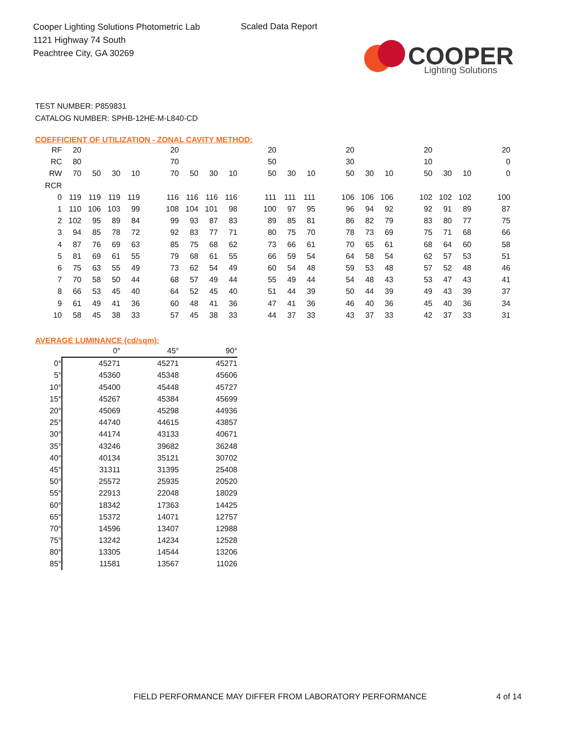Cooper Lighting Solutions Photometric Lab
1121 Highway 74 South
Peachtree City, GA 30269
Scaled Data Report
COOPER
Lighting Solutions
TEST NUMBER: P859831
CATALOG NUMBER: SPHB-12HE-M-L840-CD
COEFFICIENT OF UTILIZATION - ZONAL CAVITY METHOD:
| RF | 20 | | | | 20 | | | | 20 | | | 20 | | | 20 | | | 20 |
| RC | 80 | | | | 70 | | | | 50 | | | 30 | | | 10 | | | 0 |
| RW | 70 | 50 | 30 | 10 | 70 | 50 | 30 | 10 | 50 | 30 | 10 | 50 | 30 | 10 | 50 | 30 | 10 | 0 |
| RCR | | | | | | | | | | | | | | | | | | |
| 0 | 119 | 119 | 119 | 119 | 116 | 116 | 116 | 116 | 111 | 111 | 111 | 106 | 106 | 106 | 102 | 102 | 102 | 100 |
| 1 | 110 | 106 | 103 | 99 | 108 | 104 | 101 | 98 | 100 | 97 | 95 | 96 | 94 | 92 | 92 | 91 | 89 | 87 |
| 2 | 102 | 95 | 89 | 84 | 99 | 93 | 87 | 83 | 89 | 85 | 81 | 86 | 82 | 79 | 83 | 80 | 77 | 75 |
| 3 | 94 | 85 | 78 | 72 | 92 | 83 | 77 | 71 | 80 | 75 | 70 | 78 | 73 | 69 | 75 | 71 | 68 | 66 |
| 4 | 87 | 76 | 69 | 63 | 85 | 75 | 68 | 62 | 73 | 66 | 61 | 70 | 65 | 61 | 68 | 64 | 60 | 58 |
| 5 | 81 | 69 | 61 | 55 | 79 | 68 | 61 | 55 | 66 | 59 | 54 | 64 | 58 | 54 | 62 | 57 | 53 | 51 |
| 6 | 75 | 63 | 55 | 49 | 73 | 62 | 54 | 49 | 60 | 54 | 48 | 59 | 53 | 48 | 57 | 52 | 48 | 46 |
| 7 | 70 | 58 | 50 | 44 | 68 | 57 | 49 | 44 | 55 | 49 | 44 | 54 | 48 | 43 | 53 | 47 | 43 | 41 |
| 8 | 66 | 53 | 45 | 40 | 64 | 52 | 45 | 40 | 51 | 44 | 39 | 50 | 44 | 39 | 49 | 43 | 39 | 37 |
| 9 | 61 | 49 | 41 | 36 | 60 | 48 | 41 | 36 | 47 | 41 | 36 | 46 | 40 | 36 | 45 | 40 | 36 | 34 |
| 10 | 58 | 45 | 38 | 33 | 57 | 45 | 38 | 33 | 44 | 37 | 33 | 43 | 37 | 33 | 42 | 37 | 33 | 31 |
AVERAGE LUMINANCE (cd/sqm):
| | 0° | 45° | 90° |
| --- | --- | --- | --- |
| 0° | 45271 | 45271 | 45271 |
| 5° | 45360 | 45348 | 45606 |
| 10° | 45400 | 45448 | 45727 |
| 15° | 45267 | 45384 | 45699 |
| 20° | 45069 | 45298 | 44936 |
| 25° | 44740 | 44615 | 43857 |
| 30° | 44174 | 43133 | 40671 |
| 35° | 43246 | 39682 | 36248 |
| 40° | 40134 | 35121 | 30702 |
| 45° | 31311 | 31395 | 25408 |
| 50° | 25572 | 25935 | 20520 |
| 55° | 22913 | 22048 | 18029 |
| 60° | 18342 | 17363 | 14425 |
| 65° | 15372 | 14071 | 12757 |
| 70° | 14596 | 13407 | 12988 |
| 75° | 13242 | 14234 | 12528 |
| 80° | 13305 | 14544 | 13206 |
| 85° | 11581 | 13567 | 11026 |
FIELD PERFORMANCE MAY DIFFER FROM LABORATORY PERFORMANCE
4 of 14